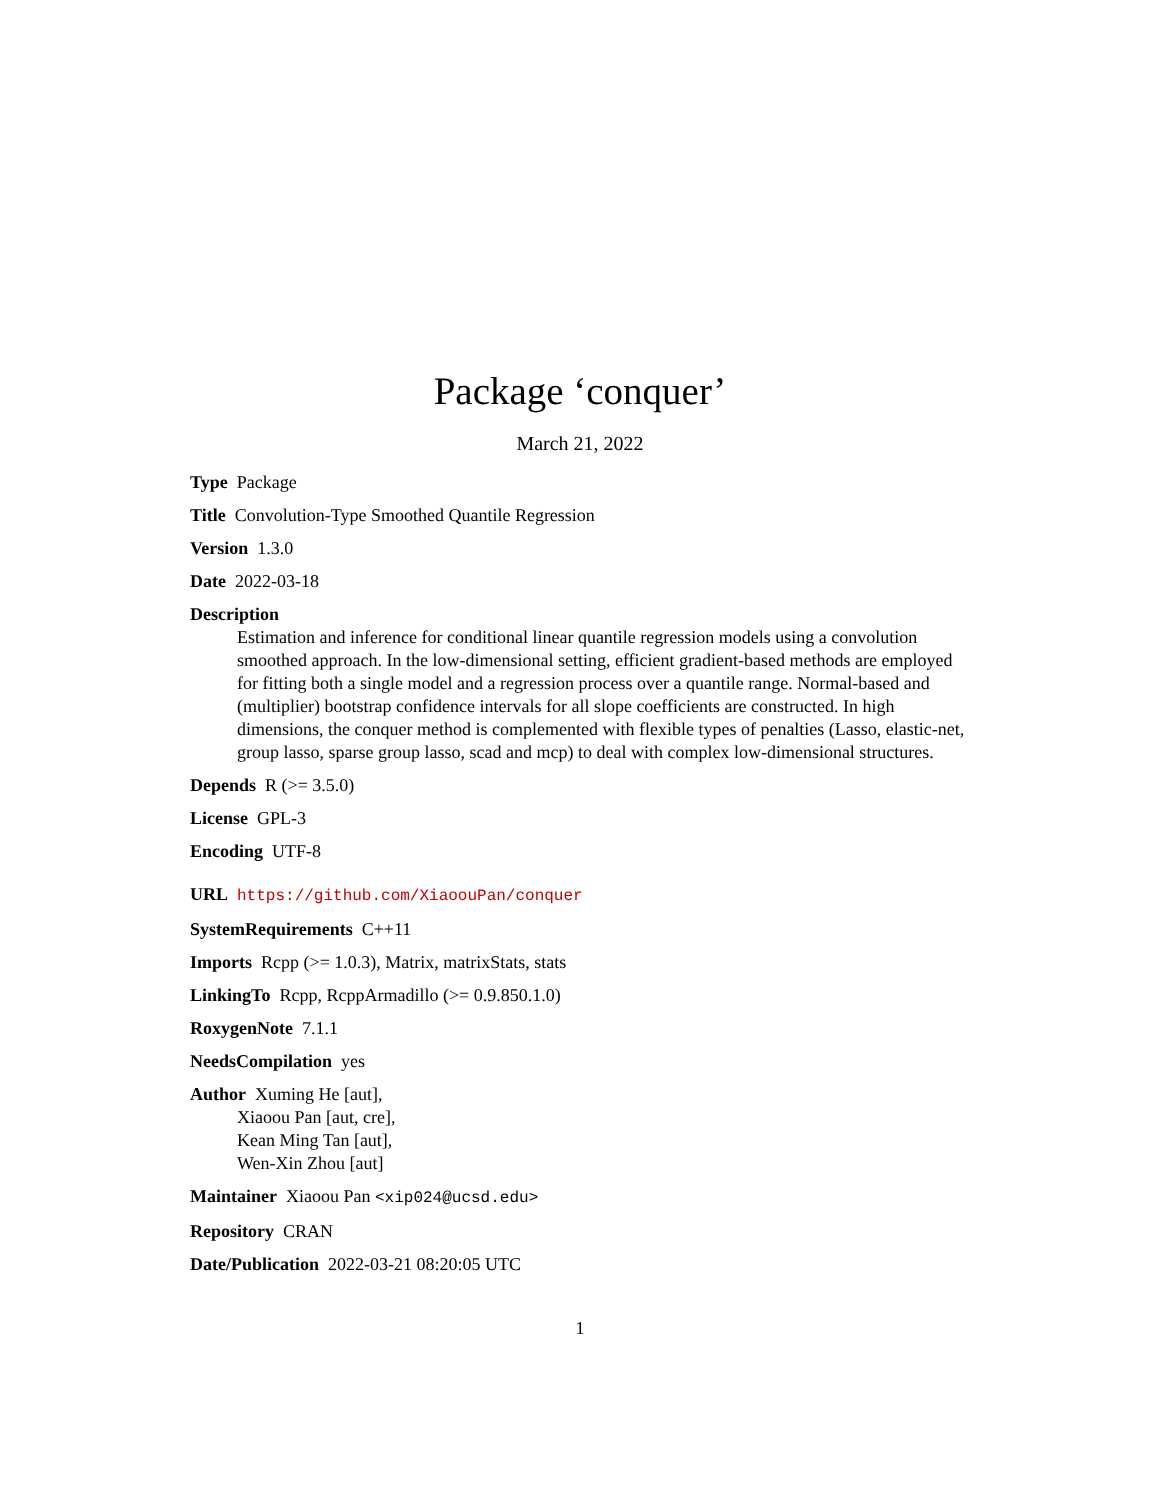Package ‘conquer’
March 21, 2022
Type Package
Title Convolution-Type Smoothed Quantile Regression
Version 1.3.0
Date 2022-03-18
Description
Estimation and inference for conditional linear quantile regression models using a convolution smoothed approach. In the low-dimensional setting, efficient gradient-based methods are employed for fitting both a single model and a regression process over a quantile range. Normal-based and (multiplier) bootstrap confidence intervals for all slope coefficients are constructed. In high dimensions, the conquer method is complemented with flexible types of penalties (Lasso, elastic-net, group lasso, sparse group lasso, scad and mcp) to deal with complex low-dimensional structures.
Depends R (>= 3.5.0)
License GPL-3
Encoding UTF-8
URL https://github.com/XiaoouPan/conquer
SystemRequirements C++11
Imports Rcpp (>= 1.0.3), Matrix, matrixStats, stats
LinkingTo Rcpp, RcppArmadillo (>= 0.9.850.1.0)
RoxygenNote 7.1.1
NeedsCompilation yes
Author Xuming He [aut],
Xiaoou Pan [aut, cre],
Kean Ming Tan [aut],
Wen-Xin Zhou [aut]
Maintainer Xiaoou Pan <xip024@ucsd.edu>
Repository CRAN
Date/Publication 2022-03-21 08:20:05 UTC
1